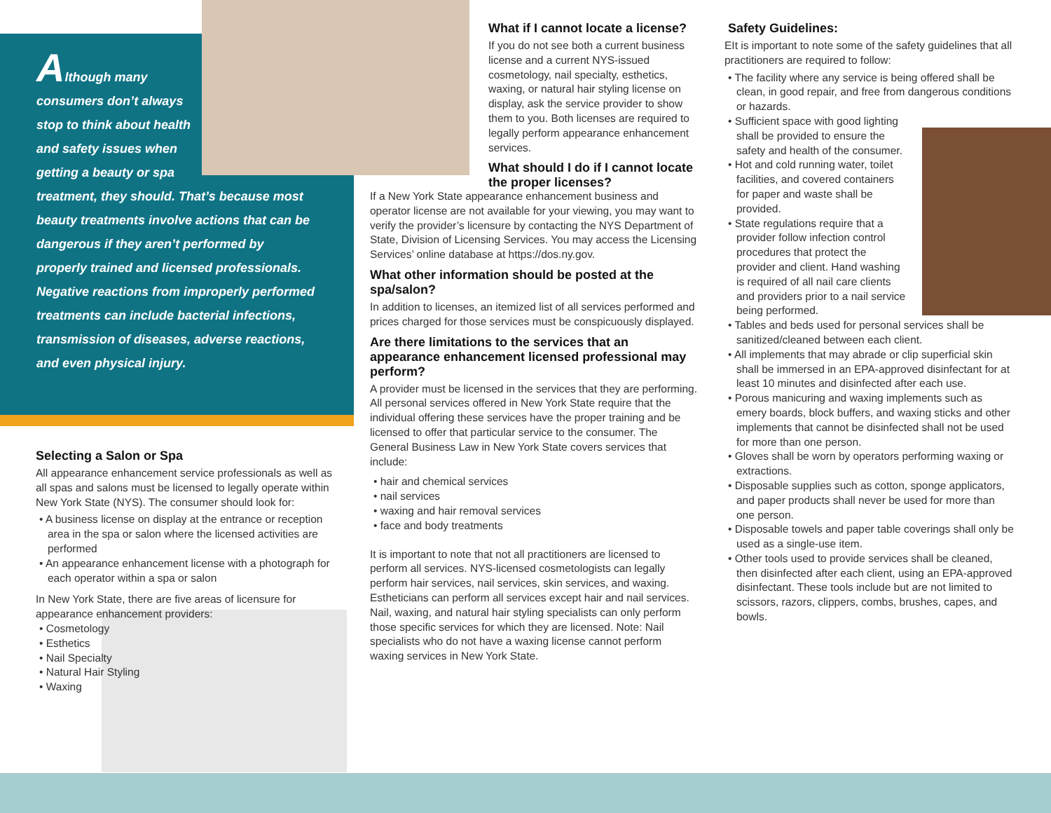Although many
consumers don’t always
stop to think about health
and safety issues when
getting a beauty or spa
treatment, they should. That’s because most beauty treatments involve actions that can be dangerous if they aren’t performed by properly trained and licensed professionals. Negative reactions from improperly performed treatments can include bacterial infections, transmission of diseases, adverse reactions, and even physical injury.
Selecting a Salon or Spa
All appearance enhancement service professionals as well as all spas and salons must be licensed to legally operate within New York State (NYS). The consumer should look for:
• A business license on display at the entrance or reception area in the spa or salon where the licensed activities are performed
• An appearance enhancement license with a photograph for each operator within a spa or salon
In New York State, there are five areas of licensure for appearance enhancement providers:
• Cosmetology
• Esthetics
• Nail Specialty
• Natural Hair Styling
• Waxing
What if I cannot locate a license?
If you do not see both a current business license and a current NYS-issued cosmetology, nail specialty, esthetics, waxing, or natural hair styling license on display, ask the service provider to show them to you. Both licenses are required to legally perform appearance enhancement services.
What should I do if I cannot locate the proper licenses?
If a New York State appearance enhancement business and operator license are not available for your viewing, you may want to verify the provider’s licensure by contacting the NYS Department of State, Division of Licensing Services. You may access the Licensing Services’ online database at https://dos.ny.gov.
What other information should be posted at the spa/salon?
In addition to licenses, an itemized list of all services performed and prices charged for those services must be conspicuously displayed.
Are there limitations to the services that an appearance enhancement licensed professional may perform?
A provider must be licensed in the services that they are performing. All personal services offered in New York State require that the individual offering these services have the proper training and be licensed to offer that particular service to the consumer. The General Business Law in New York State covers services that include:
• hair and chemical services
• nail services
• waxing and hair removal services
• face and body treatments
It is important to note that not all practitioners are licensed to perform all services. NYS-licensed cosmetologists can legally perform hair services, nail services, skin services, and waxing. Estheticians can perform all services except hair and nail services. Nail, waxing, and natural hair styling specialists can only perform those specific services for which they are licensed. Note: Nail specialists who do not have a waxing license cannot perform waxing services in New York State.
Safety Guidelines:
EIt is important to note some of the safety guidelines that all practitioners are required to follow:
• The facility where any service is being offered shall be clean, in good repair, and free from dangerous conditions or hazards.
• Sufficient space with good lighting shall be provided to ensure the safety and health of the consumer.
• Hot and cold running water, toilet facilities, and covered containers for paper and waste shall be provided.
• State regulations require that a provider follow infection control procedures that protect the provider and client. Hand washing is required of all nail care clients and providers prior to a nail service being performed.
• Tables and beds used for personal services shall be sanitized/cleaned between each client.
• All implements that may abrade or clip superficial skin shall be immersed in an EPA-approved disinfectant for at least 10 minutes and disinfected after each use.
• Porous manicuring and waxing implements such as emery boards, block buffers, and waxing sticks and other implements that cannot be disinfected shall not be used for more than one person.
• Gloves shall be worn by operators performing waxing or extractions.
• Disposable supplies such as cotton, sponge applicators, and paper products shall never be used for more than one person.
• Disposable towels and paper table coverings shall only be used as a single-use item.
• Other tools used to provide services shall be cleaned, then disinfected after each client, using an EPA-approved disinfectant. These tools include but are not limited to scissors, razors, clippers, combs, brushes, capes, and bowls.